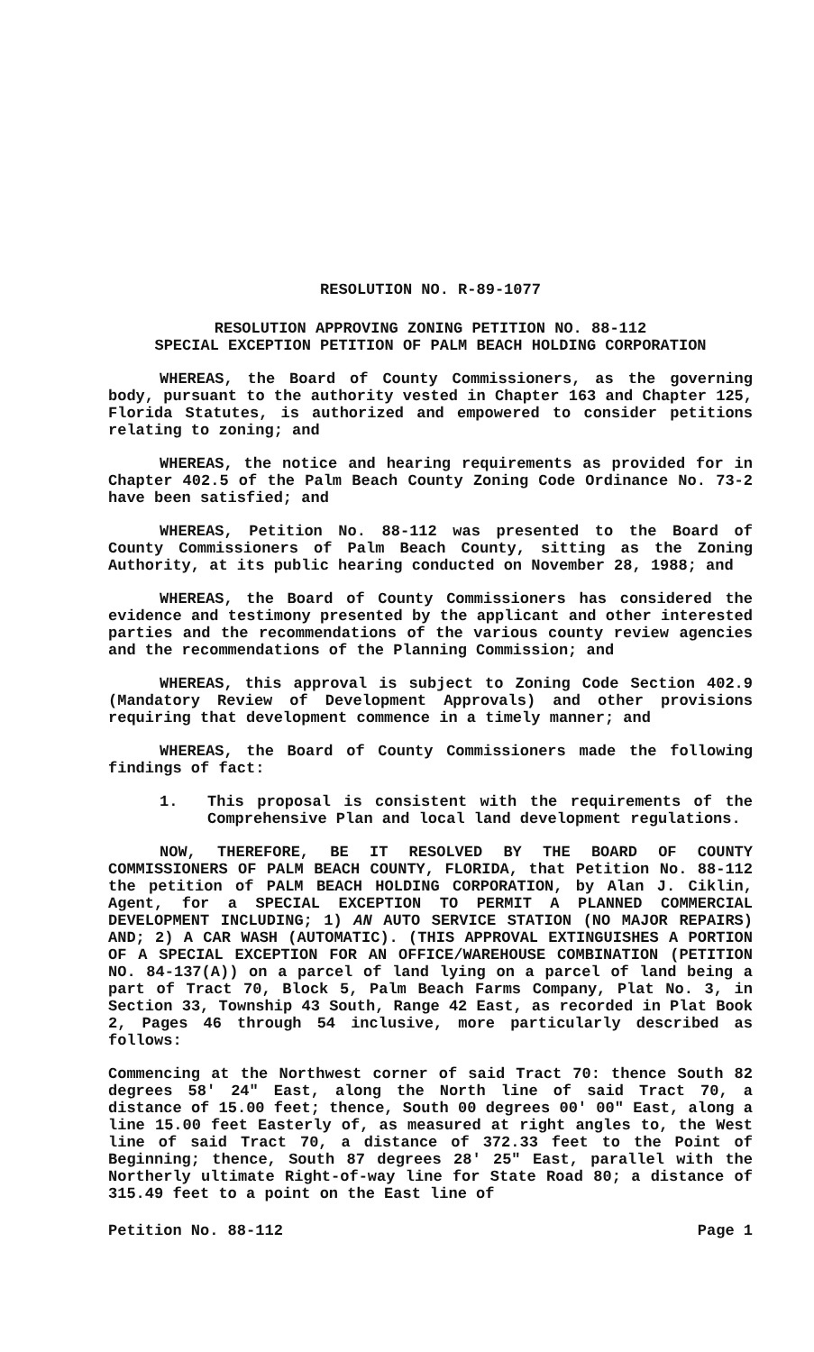RESOLUTION NO. R-89-1077
RESOLUTION APPROVING ZONING PETITION NO. 88-112
SPECIAL EXCEPTION PETITION OF PALM BEACH HOLDING CORPORATION
WHEREAS, the Board of County Commissioners, as the governing body, pursuant to the authority vested in Chapter 163 and Chapter 125, Florida Statutes, is authorized and empowered to consider petitions relating to zoning; and
WHEREAS, the notice and hearing requirements as provided for in Chapter 402.5 of the Palm Beach County Zoning Code Ordinance No. 73-2 have been satisfied; and
WHEREAS, Petition No. 88-112 was presented to the Board of County Commissioners of Palm Beach County, sitting as the Zoning Authority, at its public hearing conducted on November 28, 1988; and
WHEREAS, the Board of County Commissioners has considered the evidence and testimony presented by the applicant and other interested parties and the recommendations of the various county review agencies and the recommendations of the Planning Commission; and
WHEREAS, this approval is subject to Zoning Code Section 402.9 (Mandatory Review of Development Approvals) and other provisions requiring that development commence in a timely manner; and
WHEREAS, the Board of County Commissioners made the following findings of fact:
1. This proposal is consistent with the requirements of the Comprehensive Plan and local land development regulations.
NOW, THEREFORE, BE IT RESOLVED BY THE BOARD OF COUNTY COMMISSIONERS OF PALM BEACH COUNTY, FLORIDA, that Petition No. 88-112 the petition of PALM BEACH HOLDING CORPORATION, by Alan J. Ciklin, Agent, for a SPECIAL EXCEPTION TO PERMIT A PLANNED COMMERCIAL DEVELOPMENT INCLUDING; 1) AN AUTO SERVICE STATION (NO MAJOR REPAIRS) AND; 2) A CAR WASH (AUTOMATIC). (THIS APPROVAL EXTINGUISHES A PORTION OF A SPECIAL EXCEPTION FOR AN OFFICE/WAREHOUSE COMBINATION (PETITION NO. 84-137(A)) on a parcel of land lying on a parcel of land being a part of Tract 70, Block 5, Palm Beach Farms Company, Plat No. 3, in Section 33, Township 43 South, Range 42 East, as recorded in Plat Book 2, Pages 46 through 54 inclusive, more particularly described as follows:
Commencing at the Northwest corner of said Tract 70: thence South 82 degrees 58' 24" East, along the North line of said Tract 70, a distance of 15.00 feet; thence, South 00 degrees 00' 00" East, along a line 15.00 feet Easterly of, as measured at right angles to, the West line of said Tract 70, a distance of 372.33 feet to the Point of Beginning; thence, South 87 degrees 28' 25" East, parallel with the Northerly ultimate Right-of-way line for State Road 80; a distance of 315.49 feet to a point on the East line of
Petition No. 88-112 Page 1